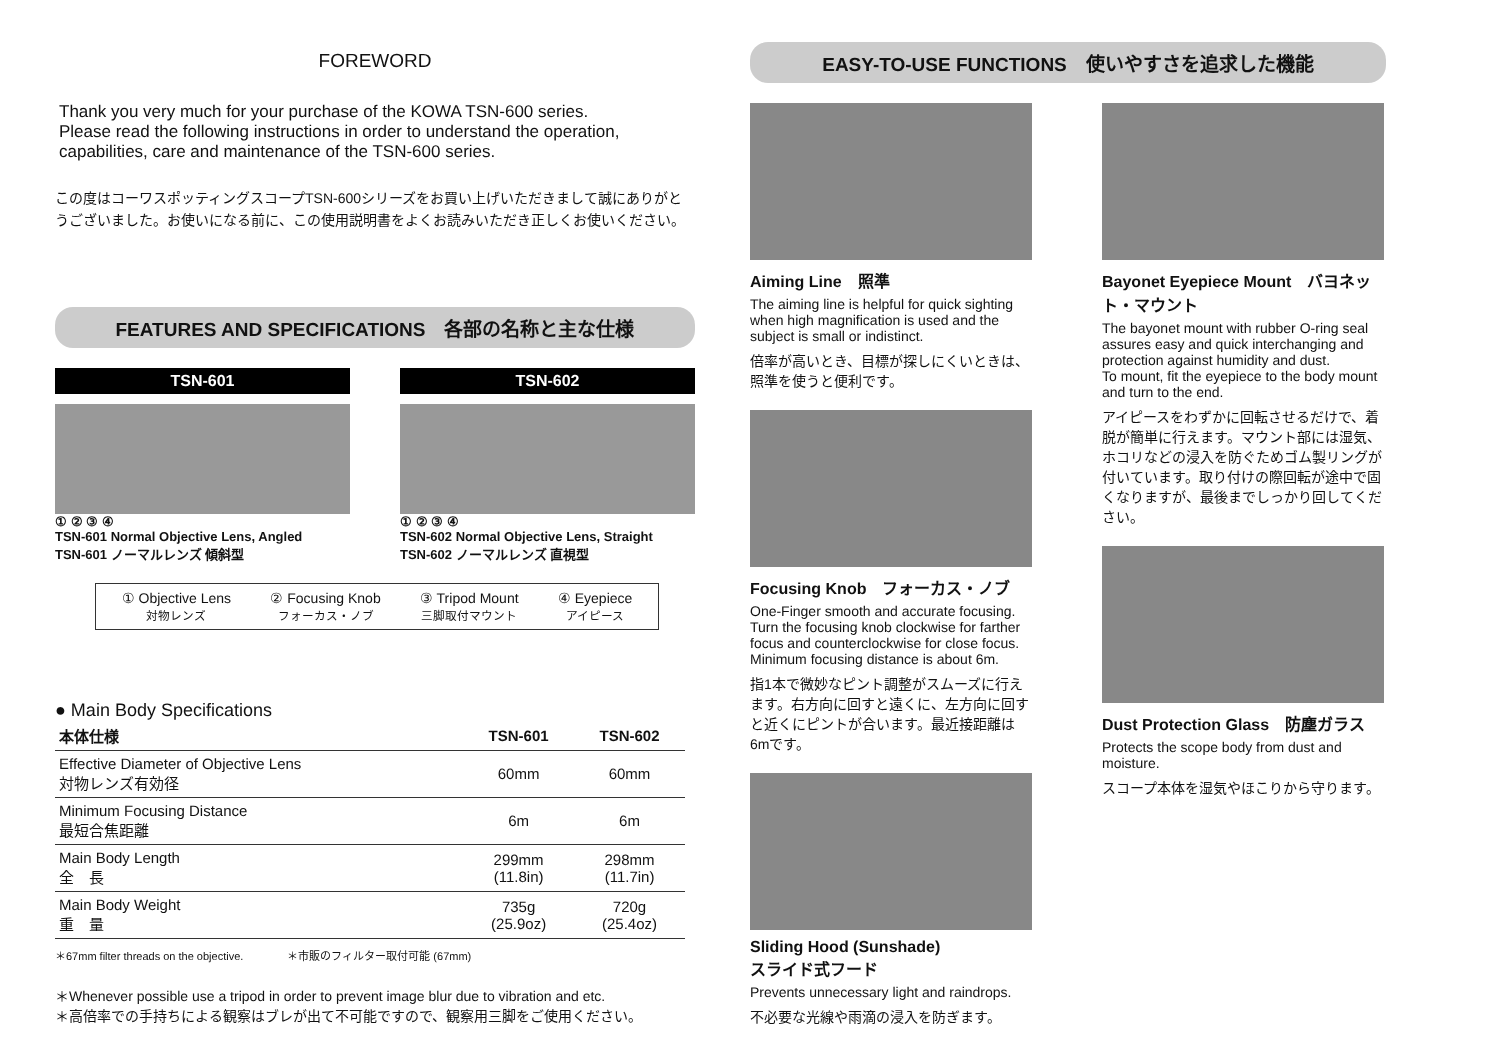FOREWORD
Thank you very much for your purchase of the KOWA TSN-600 series.
Please read the following instructions in order to understand the operation, capabilities, care and maintenance of the TSN-600 series.
この度はコーワスポッティングスコープTSN-600シリーズをお買い上げいただきまして誠にありがとうございました。お使いになる前に、この使用説明書をよくお読みいただき正しくお使いください。
FEATURES AND SPECIFICATIONS　各部の名称と主な仕様
TSN-601
① ② ③ ④
TSN-601 Normal Objective Lens, Angled
TSN-601 ノーマルレンズ 傾斜型
TSN-602
① ② ③ ④
TSN-602 Normal Objective Lens, Straight
TSN-602 ノーマルレンズ 直視型
① Objective Lens
対物レンズ
② Focusing Knob
フォーカス・ノブ
③ Tripod Mount
三脚取付マウント
④ Eyepiece
アイピース
● Main Body Specifications
| 本体仕様 | TSN-601 | TSN-602 |
| --- | --- | --- |
| Effective Diameter of Objective Lens 対物レンズ有効径 | 60mm | 60mm |
| Minimum Focusing Distance 最短合焦距離 | 6m | 6m |
| Main Body Length 全 長 | 299mm (11.8in) | 298mm (11.7in) |
| Main Body Weight 重 量 | 735g (25.9oz) | 720g (25.4oz) |
＊67mm filter threads on the objective.　　　　＊市販のフィルター取付可能 (67mm)
＊Whenever possible use a tripod in order to prevent image blur due to vibration and etc.
＊高倍率での手持ちによる観察はブレが出て不可能ですので、観察用三脚をご使用ください。
EASY-TO-USE FUNCTIONS　使いやすさを追求した機能
Aiming Line　照準
The aiming line is helpful for quick sighting when high magnification is used and the subject is small or indistinct.
倍率が高いとき、目標が探しにくいときは、照準を使うと便利です。
Focusing Knob　フォーカス・ノブ
One-Finger smooth and accurate focusing. Turn the focusing knob clockwise for farther focus and counterclockwise for close focus.
Minimum focusing distance is about 6m.
指1本で微妙なピント調整がスムーズに行えます。右方向に回すと遠くに、左方向に回すと近くにピントが合います。最近接距離は6mです。
Sliding Hood (Sunshade)
スライド式フード
Prevents unnecessary light and raindrops.
不必要な光線や雨滴の浸入を防ぎます。
Bayonet Eyepiece Mount　バヨネット・マウント
The bayonet mount with rubber O-ring seal assures easy and quick interchanging and protection against humidity and dust.
To mount, fit the eyepiece to the body mount and turn to the end.
アイピースをわずかに回転させるだけで、着脱が簡単に行えます。マウント部には湿気、ホコリなどの浸入を防ぐためゴム製リングが付いています。取り付けの際回転が途中で固くなりますが、最後までしっかり回してください。
Dust Protection Glass　防塵ガラス
Protects the scope body from dust and moisture.
スコープ本体を湿気やほこりから守ります。